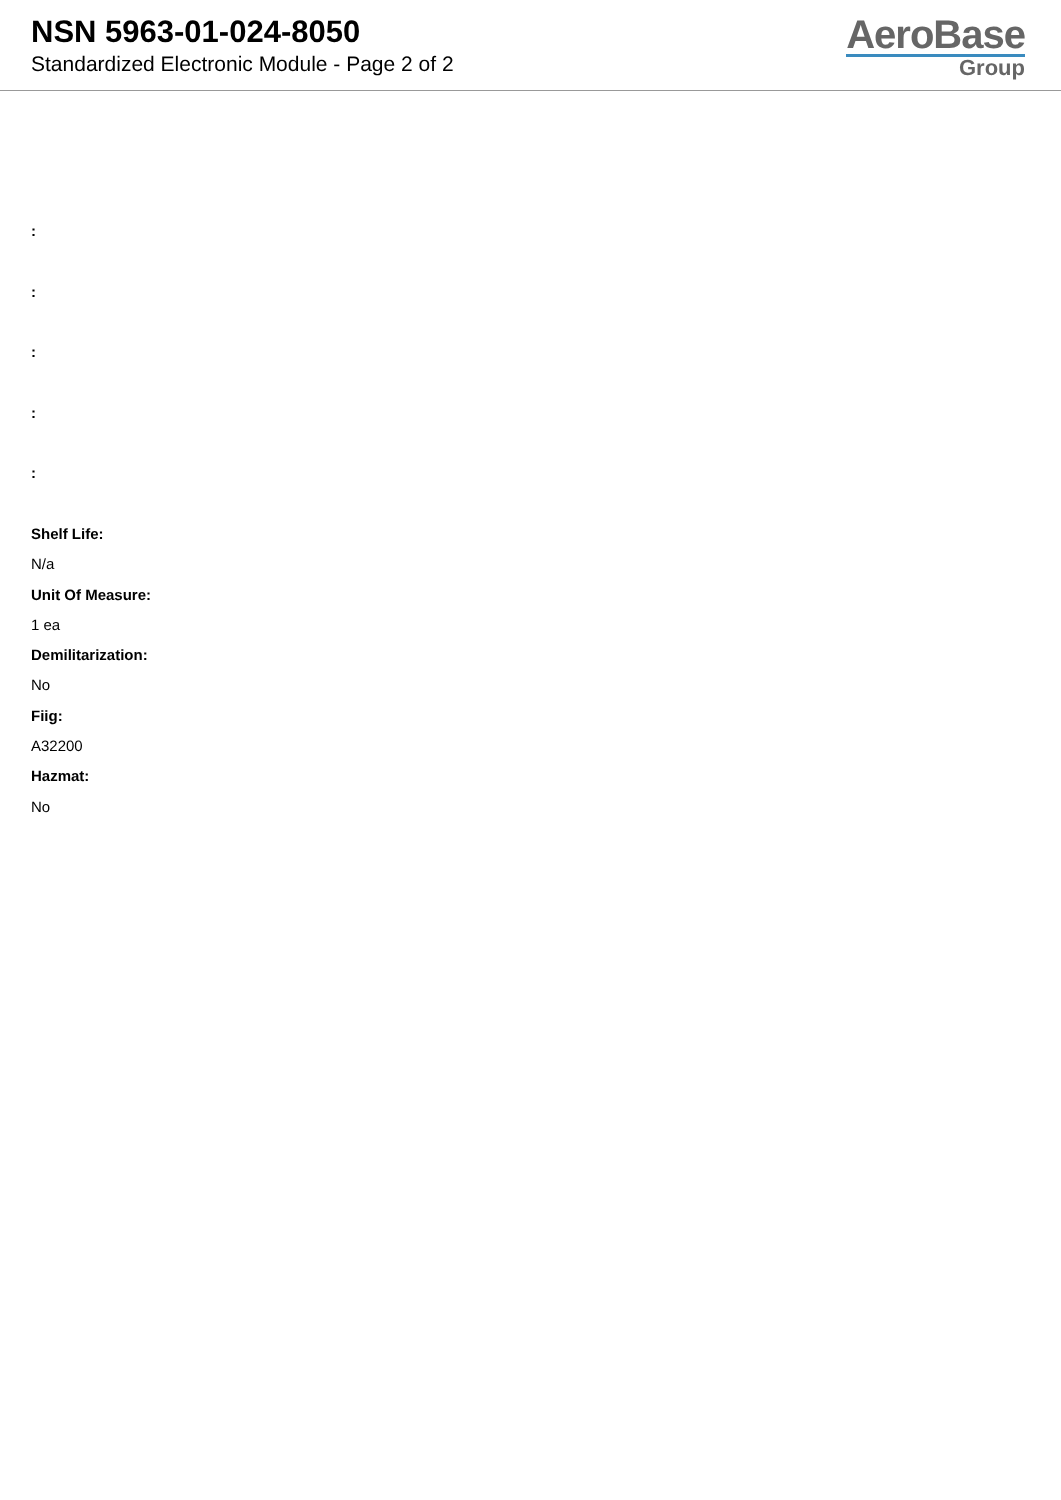NSN 5963-01-024-8050
Standardized Electronic Module - Page 2 of 2
AeroBase
Group
:
:
:
:
:
Shelf Life:
N/a
Unit Of Measure:
1 ea
Demilitarization:
No
Fiig:
A32200
Hazmat:
No